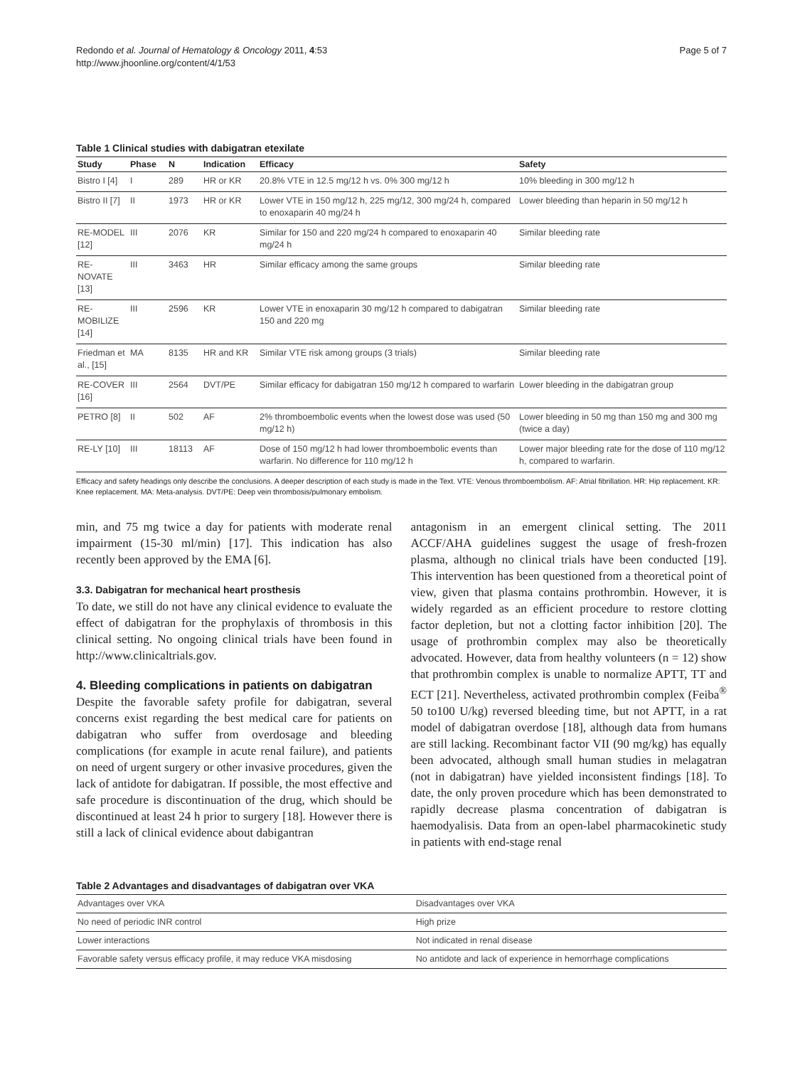Redondo et al. Journal of Hematology & Oncology 2011, 4:53
http://www.jhoonline.org/content/4/1/53
Page 5 of 7
Table 1 Clinical studies with dabigatran etexilate
| Study | Phase | N | Indication | Efficacy | Safety |
| --- | --- | --- | --- | --- | --- |
| Bistro I [4] | I | 289 | HR or KR | 20.8% VTE in 12.5 mg/12 h vs. 0% 300 mg/12 h | 10% bleeding in 300 mg/12 h |
| Bistro II [7] | II | 1973 | HR or KR | Lower VTE in 150 mg/12 h, 225 mg/12, 300 mg/24 h, compared to enoxaparin 40 mg/24 h | Lower bleeding than heparin in 50 mg/12 h |
| RE-MODEL [12] | III | 2076 | KR | Similar for 150 and 220 mg/24 h compared to enoxaparin 40 mg/24 h | Similar bleeding rate |
| RE-NOVATE [13] | III | 3463 | HR | Similar efficacy among the same groups | Similar bleeding rate |
| RE-MOBILIZE [14] | III | 2596 | KR | Lower VTE in enoxaparin 30 mg/12 h compared to dabigatran 150 and 220 mg | Similar bleeding rate |
| Friedman et al., [15] | MA | 8135 | HR and KR | Similar VTE risk among groups (3 trials) | Similar bleeding rate |
| RE-COVER [16] | III | 2564 | DVT/PE | Similar efficacy for dabigatran 150 mg/12 h compared to warfarin | Lower bleeding in the dabigatran group |
| PETRO [8] | II | 502 | AF | 2% thromboembolic events when the lowest dose was used (50 mg/12 h) | Lower bleeding in 50 mg than 150 mg and 300 mg (twice a day) |
| RE-LY [10] | III | 18113 | AF | Dose of 150 mg/12 h had lower thromboembolic events than warfarin. No difference for 110 mg/12 h | Lower major bleeding rate for the dose of 110 mg/12 h, compared to warfarin. |
Efficacy and safety headings only describe the conclusions. A deeper description of each study is made in the Text. VTE: Venous thromboembolism. AF: Atrial fibrillation. HR: Hip replacement. KR: Knee replacement. MA: Meta-analysis. DVT/PE: Deep vein thrombosis/pulmonary embolism.
min, and 75 mg twice a day for patients with moderate renal impairment (15-30 ml/min) [17]. This indication has also recently been approved by the EMA [6].
3.3. Dabigatran for mechanical heart prosthesis
To date, we still do not have any clinical evidence to evaluate the effect of dabigatran for the prophylaxis of thrombosis in this clinical setting. No ongoing clinical trials have been found in http://www.clinicaltrials.gov.
4. Bleeding complications in patients on dabigatran
Despite the favorable safety profile for dabigatran, several concerns exist regarding the best medical care for patients on dabigatran who suffer from overdosage and bleeding complications (for example in acute renal failure), and patients on need of urgent surgery or other invasive procedures, given the lack of antidote for dabigatran. If possible, the most effective and safe procedure is discontinuation of the drug, which should be discontinued at least 24 h prior to surgery [18]. However there is still a lack of clinical evidence about dabigantran
antagonism in an emergent clinical setting. The 2011 ACCF/AHA guidelines suggest the usage of fresh-frozen plasma, although no clinical trials have been conducted [19]. This intervention has been questioned from a theoretical point of view, given that plasma contains prothrombin. However, it is widely regarded as an efficient procedure to restore clotting factor depletion, but not a clotting factor inhibition [20]. The usage of prothrombin complex may also be theoretically advocated. However, data from healthy volunteers (n = 12) show that prothrombin complex is unable to normalize APTT, TT and ECT [21]. Nevertheless, activated prothrombin complex (Feiba<sup>®</sup> 50 to100 U/kg) reversed bleeding time, but not APTT, in a rat model of dabigatran overdose [18], although data from humans are still lacking. Recombinant factor VII (90 mg/kg) has equally been advocated, although small human studies in melagatran (not in dabigatran) have yielded inconsistent findings [18]. To date, the only proven procedure which has been demonstrated to rapidly decrease plasma concentration of dabigatran is haemodyalisis. Data from an open-label pharmacokinetic study in patients with end-stage renal
Table 2 Advantages and disadvantages of dabigatran over VKA
| Advantages over VKA | Disadvantages over VKA |
| No need of periodic INR control | High prize |
| Lower interactions | Not indicated in renal disease |
| Favorable safety versus efficacy profile, it may reduce VKA misdosing | No antidote and lack of experience in hemorrhage complications |